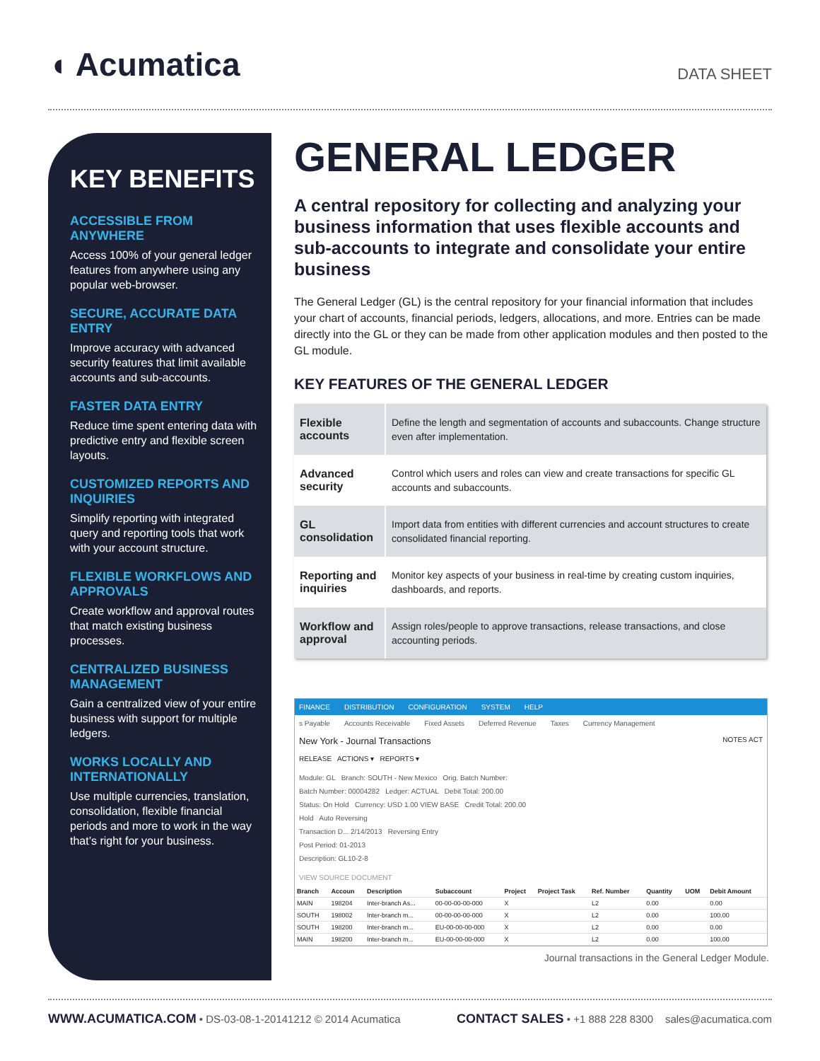◖ Acumatica
DATA SHEET
KEY BENEFITS
ACCESSIBLE FROM ANYWHERE
Access 100% of your general ledger features from anywhere using any popular web-browser.
SECURE, ACCURATE DATA ENTRY
Improve accuracy with advanced security features that limit available accounts and sub-accounts.
FASTER DATA ENTRY
Reduce time spent entering data with predictive entry and flexible screen layouts.
CUSTOMIZED REPORTS AND INQUIRIES
Simplify reporting with integrated query and reporting tools that work with your account structure.
FLEXIBLE WORKFLOWS AND APPROVALS
Create workflow and approval routes that match existing business processes.
CENTRALIZED BUSINESS MANAGEMENT
Gain a centralized view of your entire business with support for multiple ledgers.
WORKS LOCALLY AND INTERNATIONALLY
Use multiple currencies, translation, consolidation, flexible financial periods and more to work in the way that’s right for your business.
GENERAL LEDGER
A central repository for collecting and analyzing your business information that uses flexible accounts and sub-accounts to integrate and consolidate your entire business
The General Ledger (GL) is the central repository for your financial information that includes your chart of accounts, financial periods, ledgers, allocations, and more. Entries can be made directly into the GL or they can be made from other application modules and then posted to the GL module.
KEY FEATURES OF THE GENERAL LEDGER
| Flexible accounts | Define the length and segmentation of accounts and subaccounts. Change structure even after implementation. |
| Advanced security | Control which users and roles can view and create transactions for specific GL accounts and subaccounts. |
| GL consolidation | Import data from entities with different currencies and account structures to create consolidated financial reporting. |
| Reporting and inquiries | Monitor key aspects of your business in real-time by creating custom inquiries, dashboards, and reports. |
| Workflow and approval | Assign roles/people to approve transactions, release transactions, and close accounting periods. |
FINANCE DISTRIBUTION CONFIGURATION SYSTEM HELP
s Payable Accounts Receivable Fixed Assets Deferred Revenue Taxes Currency Management
New York - Journal Transactions NOTES ACT
RELEASE ACTIONS ▾ REPORTS ▾
Module: GL Branch: SOUTH - New Mexico Orig. Batch Number:
Batch Number: 00004282 Ledger: ACTUAL Debit Total: 200.00
Status: On Hold Currency: USD 1.00 VIEW BASE Credit Total: 200.00
Hold Auto Reversing
Transaction D... 2/14/2013 Reversing Entry
Post Period: 01-2013
Description: GL10-2-8
VIEW SOURCE DOCUMENT
| Branch | Accoun | Description | Subaccount | Project | Project Task | Ref. Number | Quantity | UOM | Debit Amount |
| --- | --- | --- | --- | --- | --- | --- | --- | --- | --- |
| MAIN | 198204 | Inter-branch As... | 00-00-00-00-000 | X | | L2 | 0.00 | | 0.00 |
| SOUTH | 198002 | Inter-branch m... | 00-00-00-00-000 | X | | L2 | 0.00 | | 100.00 |
| SOUTH | 198200 | Inter-branch m... | EU-00-00-00-000 | X | | L2 | 0.00 | | 0.00 |
| MAIN | 198200 | Inter-branch m... | EU-00-00-00-000 | X | | L2 | 0.00 | | 100.00 |
Journal transactions in the General Ledger Module.
WWW.ACUMATICA.COM • DS-03-08-1-20141212 © 2014 Acumatica
CONTACT SALES • +1 888 228 8300 sales@acumatica.com